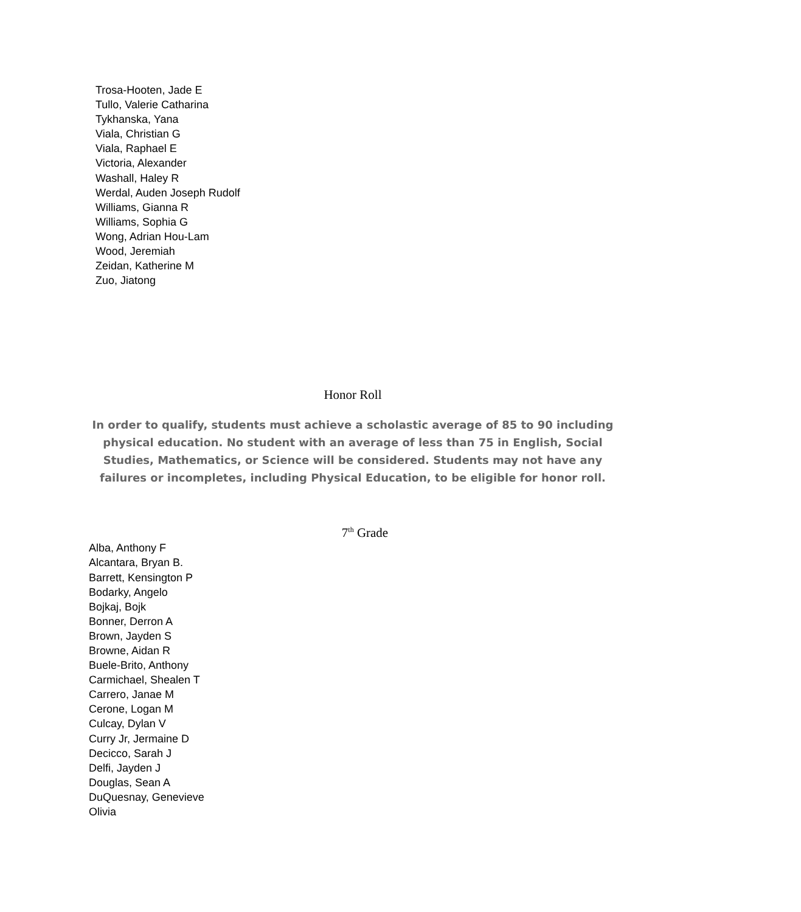Trosa-Hooten, Jade E
Tullo, Valerie Catharina
Tykhanska, Yana
Viala, Christian G
Viala, Raphael E
Victoria, Alexander
Washall, Haley R
Werdal, Auden Joseph Rudolf
Williams, Gianna R
Williams, Sophia G
Wong, Adrian Hou-Lam
Wood, Jeremiah
Zeidan, Katherine M
Zuo, Jiatong
Honor Roll
In order to qualify, students must achieve a scholastic average of 85 to 90 including physical education. No student with an average of less than 75 in English, Social Studies, Mathematics, or Science will be considered. Students may not have any failures or incompletes, including Physical Education, to be eligible for honor roll.
7<sup>th</sup> Grade
Alba, Anthony F
Alcantara, Bryan B.
Barrett, Kensington P
Bodarky, Angelo
Bojkaj, Bojk
Bonner, Derron A
Brown, Jayden S
Browne, Aidan R
Buele-Brito, Anthony
Carmichael, Shealen T
Carrero, Janae M
Cerone, Logan M
Culcay, Dylan V
Curry Jr, Jermaine D
Decicco, Sarah J
Delfi, Jayden J
Douglas, Sean A
DuQuesnay, Genevieve
Olivia